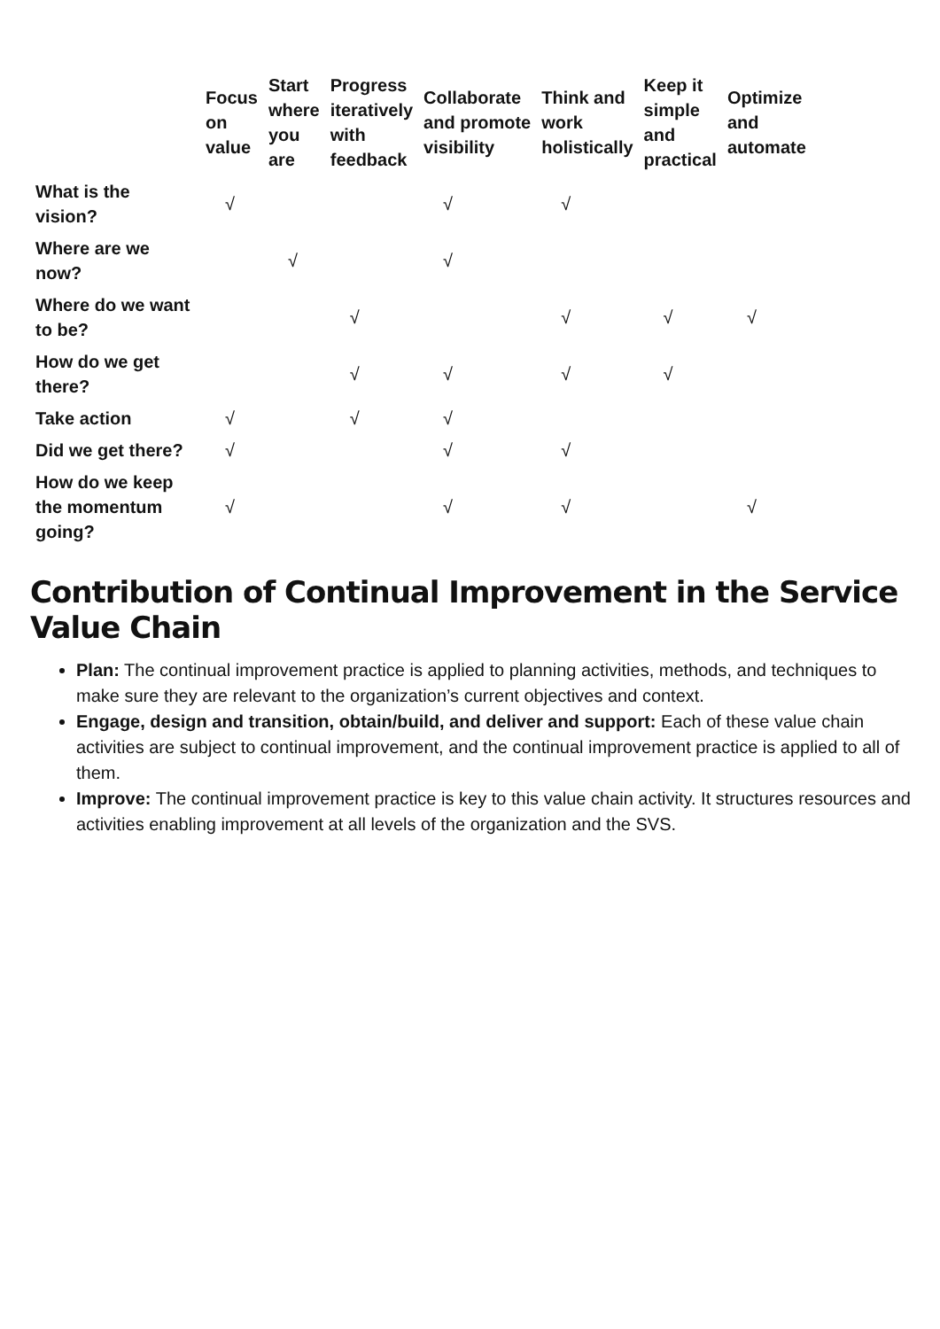| | Focus on value | Start where you are | Progress iteratively with feedback | Collaborate and promote visibility | Think and work holistically | Keep it simple and practical | Optimize and automate |
| --- | --- | --- | --- | --- | --- | --- | --- |
| What is the vision? | √ | | | √ | √ | | |
| Where are we now? | | √ | | √ | | | |
| Where do we want to be? | | | √ | | √ | √ | √ |
| How do we get there? | | | √ | √ | √ | √ | |
| Take action | √ | | √ | √ | | | |
| Did we get there? | √ | | | √ | √ | | |
| How do we keep the momentum going? | √ | | | √ | √ | | √ |
Contribution of Continual Improvement in the Service Value Chain
Plan: The continual improvement practice is applied to planning activities, methods, and techniques to make sure they are relevant to the organization’s current objectives and context.
Engage, design and transition, obtain/build, and deliver and support: Each of these value chain activities are subject to continual improvement, and the continual improvement practice is applied to all of them.
Improve: The continual improvement practice is key to this value chain activity. It structures resources and activities enabling improvement at all levels of the organization and the SVS.